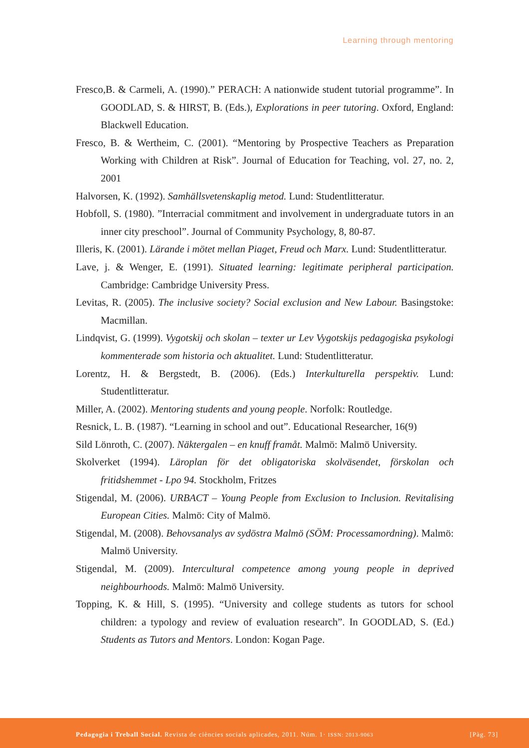Learning through mentoring
Fresco,B. & Carmeli, A. (1990).” PERACH: A nationwide student tutorial programme”. In GOODLAD, S. & HIRST, B. (Eds.), Explorations in peer tutoring. Oxford, England: Blackwell Education.
Fresco, B. & Wertheim, C. (2001). “Mentoring by Prospective Teachers as Preparation Working with Children at Risk”. Journal of Education for Teaching, vol. 27, no. 2, 2001
Halvorsen, K. (1992). Samhällsvetenskaplig metod. Lund: Studentlitteratur.
Hobfoll, S. (1980). ”Interracial commitment and involvement in undergraduate tutors in an inner city preschool”. Journal of Community Psychology, 8, 80-87.
Illeris, K. (2001). Lärande i mötet mellan Piaget, Freud och Marx. Lund: Studentlitteratur.
Lave, j. & Wenger, E. (1991). Situated learning: legitimate peripheral participation. Cambridge: Cambridge University Press.
Levitas, R. (2005). The inclusive society? Social exclusion and New Labour. Basingstoke: Macmillan.
Lindqvist, G. (1999). Vygotskij och skolan – texter ur Lev Vygotskijs pedagogiska psykologi kommenterade som historia och aktualitet. Lund: Studentlitteratur.
Lorentz, H. & Bergstedt, B. (2006). (Eds.) Interkulturella perspektiv. Lund: Studentlitteratur.
Miller, A. (2002). Mentoring students and young people. Norfolk: Routledge.
Resnick, L. B. (1987). “Learning in school and out”. Educational Researcher, 16(9)
Sild Lönroth, C. (2007). Näktergalen – en knuff framåt. Malmö: Malmö University.
Skolverket (1994). Läroplan för det obligatoriska skolväsendet, förskolan och fritidshemmet - Lpo 94. Stockholm, Fritzes
Stigendal, M. (2006). URBACT – Young People from Exclusion to Inclusion. Revitalising European Cities. Malmö: City of Malmö.
Stigendal, M. (2008). Behovsanalys av sydöstra Malmö (SÖM: Processamordning). Malmö: Malmö University.
Stigendal, M. (2009). Intercultural competence among young people in deprived neighbourhoods. Malmö: Malmö University.
Topping, K. & Hill, S. (1995). “University and college students as tutors for school children: a typology and review of evaluation research”. In GOODLAD, S. (Ed.) Students as Tutors and Mentors. London: Kogan Page.
Pedagogia i Treball Social. Revista de ciències socials aplicades, 2011. Núm. 1· ISSN: 2013-9063 [Pàg. 73]